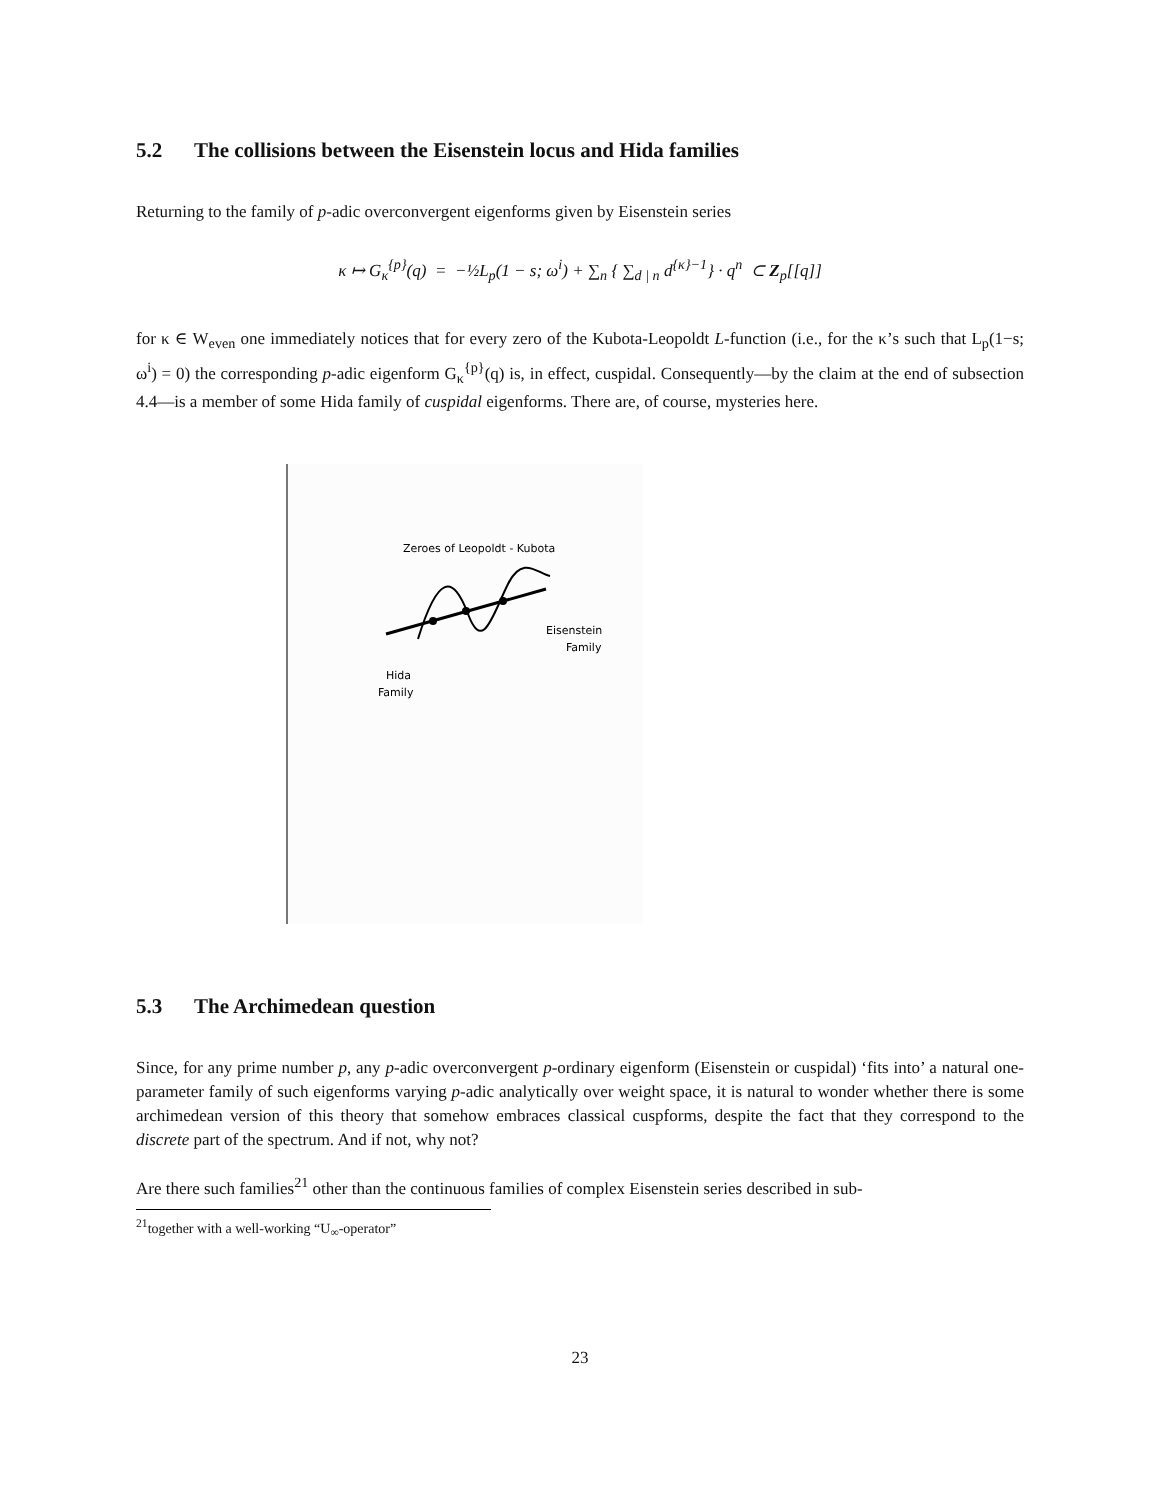5.2 The collisions between the Eisenstein locus and Hida families
Returning to the family of p-adic overconvergent eigenforms given by Eisenstein series
κ ↦ G<sub>κ</sub><sup>{p}</sup>(q) = −½L<sub>p</sub>(1 − s; ω<sup>i</sup>) + ∑<sub>n</sub> { ∑<sub>d | n</sub> d<sup>{κ}−1</sup>} · q<sup>n</sup> ⊂ Z<sub>p</sub>[[q]]
for κ ∈ W<sub>even</sub> one immediately notices that for every zero of the Kubota-Leopoldt L-function (i.e., for the κ’s such that L<sub>p</sub>(1−s; ω<sup>i</sup>) = 0) the corresponding p-adic eigenform G<sub>κ</sub><sup>{p}</sup>(q) is, in effect, cuspidal. Consequently—by the claim at the end of subsection 4.4—is a member of some Hida family of cuspidal eigenforms. There are, of course, mysteries here.
Zeroes of Leopoldt - Kubota
Eisenstein
Family
Hida
Family
5.3 The Archimedean question
Since, for any prime number p, any p-adic overconvergent p-ordinary eigenform (Eisenstein or cuspidal) ‘fits into’ a natural one-parameter family of such eigenforms varying p-adic analytically over weight space, it is natural to wonder whether there is some archimedean version of this theory that somehow embraces classical cuspforms, despite the fact that they correspond to the discrete part of the spectrum. And if not, why not?
Are there such families<sup>21</sup> other than the continuous families of complex Eisenstein series described in sub-
<sup>21</sup> together with a well-working “U<sub>∞</sub>-operator”
23